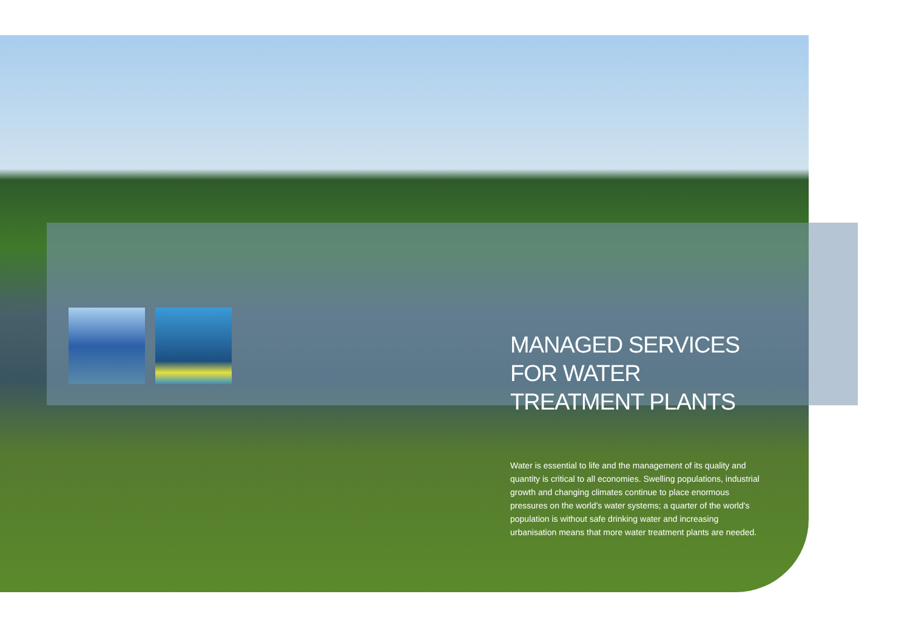MANAGED SERVICES FOR WATER TREATMENT PLANTS
Water is essential to life and the management of its quality and quantity is critical to all economies. Swelling populations, industrial growth and changing climates continue to place enormous pressures on the world's water systems; a quarter of the world's population is without safe drinking water and increasing urbanisation means that more water treatment plants are needed.